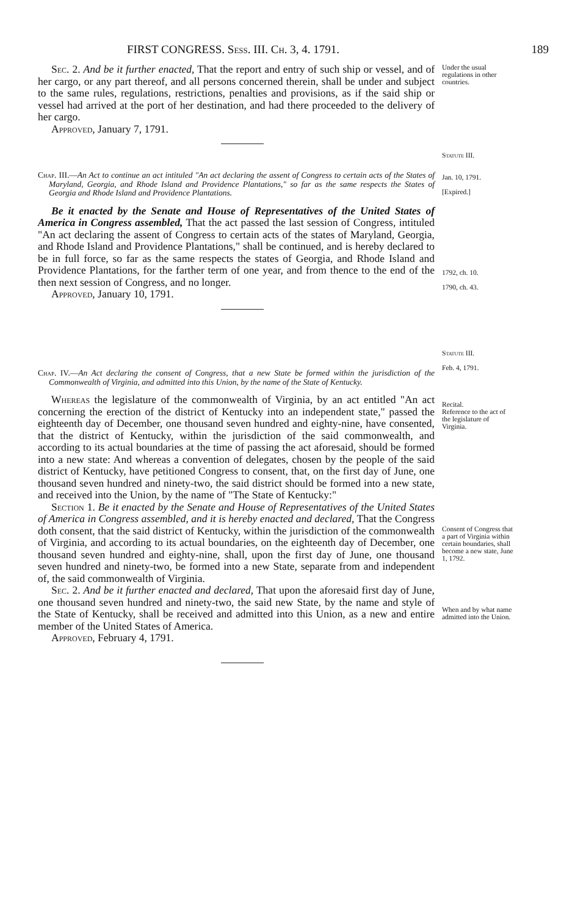FIRST CONGRESS. Sess. III. Ch. 3, 4. 1791. 189
Sec. 2. And be it further enacted, That the report and entry of such ship or vessel, and of her cargo, or any part thereof, and all persons concerned therein, shall be under and subject to the same rules, regulations, restrictions, penalties and provisions, as if the said ship or vessel had arrived at the port of her destination, and had there proceeded to the delivery of her cargo.
Approved, January 7, 1791.
Under the usual regulations in other countries.
Statute III.
Chap. III.—An Act to continue an act intituled "An act declaring the assent of Congress to certain acts of the States of Maryland, Georgia, and Rhode Island and Providence Plantations," so far as the same respects the States of Georgia and Rhode Island and Providence Plantations.
Be it enacted by the Senate and House of Representatives of the United States of America in Congress assembled, That the act passed the last session of Congress, intituled "An act declaring the assent of Congress to certain acts of the states of Maryland, Georgia, and Rhode Island and Providence Plantations," shall be continued, and is hereby declared to be in full force, so far as the same respects the states of Georgia, and Rhode Island and Providence Plantations, for the farther term of one year, and from thence to the end of the then next session of Congress, and no longer.
Approved, January 10, 1791.
Jan. 10, 1791.
[Expired.]
1792, ch. 10.
1790, ch. 43.
Statute III.
Chap. IV.—An Act declaring the consent of Congress, that a new State be formed within the jurisdiction of the Commonwealth of Virginia, and admitted into this Union, by the name of the State of Kentucky.
Whereas the legislature of the commonwealth of Virginia, by an act entitled "An act concerning the erection of the district of Kentucky into an independent state," passed the eighteenth day of December, one thousand seven hundred and eighty-nine, have consented, that the district of Kentucky, within the jurisdiction of the said commonwealth, and according to its actual boundaries at the time of passing the act aforesaid, should be formed into a new state: And whereas a convention of delegates, chosen by the people of the said district of Kentucky, have petitioned Congress to consent, that, on the first day of June, one thousand seven hundred and ninety-two, the said district should be formed into a new state, and received into the Union, by the name of "The State of Kentucky:"
Section 1. Be it enacted by the Senate and House of Representatives of the United States of America in Congress assembled, and it is hereby enacted and declared, That the Congress doth consent, that the said district of Kentucky, within the jurisdiction of the commonwealth of Virginia, and according to its actual boundaries, on the eighteenth day of December, one thousand seven hundred and eighty-nine, shall, upon the first day of June, one thousand seven hundred and ninety-two, be formed into a new State, separate from and independent of, the said commonwealth of Virginia.
Sec. 2. And be it further enacted and declared, That upon the aforesaid first day of June, one thousand seven hundred and ninety-two, the said new State, by the name and style of the State of Kentucky, shall be received and admitted into this Union, as a new and entire member of the United States of America.
Approved, February 4, 1791.
Feb. 4, 1791.
Recital.
Reference to the act of the legislature of Virginia.
Consent of Congress that a part of Virginia within certain boundaries, shall become a new state, June 1, 1792.
When and by what name admitted into the Union.